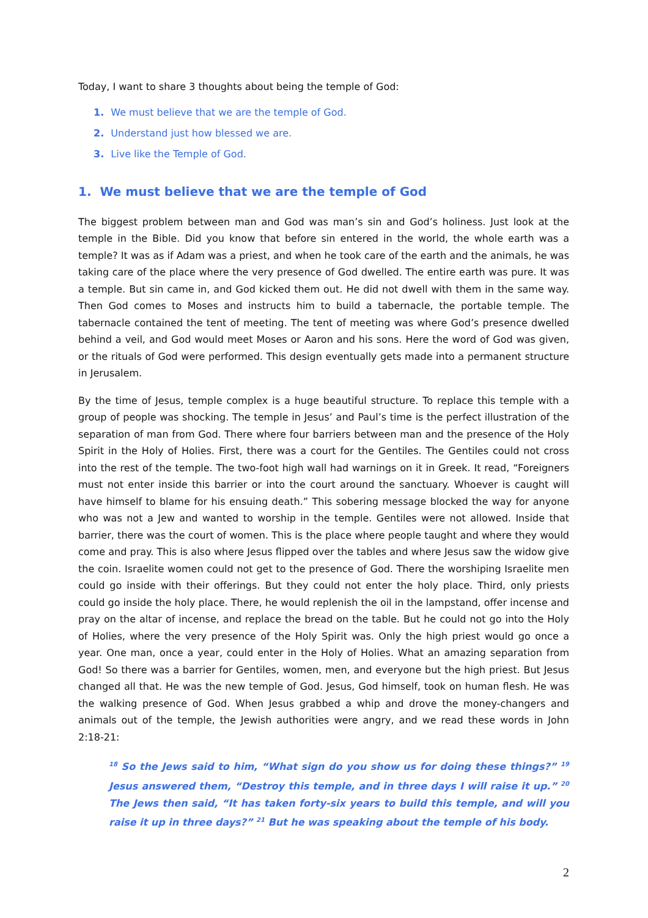Today, I want to share 3 thoughts about being the temple of God:
1. We must believe that we are the temple of God.
2. Understand just how blessed we are.
3. Live like the Temple of God.
1. We must believe that we are the temple of God
The biggest problem between man and God was man’s sin and God’s holiness. Just look at the temple in the Bible. Did you know that before sin entered in the world, the whole earth was a temple? It was as if Adam was a priest, and when he took care of the earth and the animals, he was taking care of the place where the very presence of God dwelled. The entire earth was pure. It was a temple. But sin came in, and God kicked them out. He did not dwell with them in the same way. Then God comes to Moses and instructs him to build a tabernacle, the portable temple. The tabernacle contained the tent of meeting. The tent of meeting was where God’s presence dwelled behind a veil, and God would meet Moses or Aaron and his sons. Here the word of God was given, or the rituals of God were performed. This design eventually gets made into a permanent structure in Jerusalem.
By the time of Jesus, temple complex is a huge beautiful structure. To replace this temple with a group of people was shocking. The temple in Jesus’ and Paul’s time is the perfect illustration of the separation of man from God. There where four barriers between man and the presence of the Holy Spirit in the Holy of Holies. First, there was a court for the Gentiles. The Gentiles could not cross into the rest of the temple. The two-foot high wall had warnings on it in Greek. It read, “Foreigners must not enter inside this barrier or into the court around the sanctuary. Whoever is caught will have himself to blame for his ensuing death.” This sobering message blocked the way for anyone who was not a Jew and wanted to worship in the temple. Gentiles were not allowed. Inside that barrier, there was the court of women. This is the place where people taught and where they would come and pray. This is also where Jesus flipped over the tables and where Jesus saw the widow give the coin. Israelite women could not get to the presence of God. There the worshiping Israelite men could go inside with their offerings. But they could not enter the holy place. Third, only priests could go inside the holy place. There, he would replenish the oil in the lampstand, offer incense and pray on the altar of incense, and replace the bread on the table. But he could not go into the Holy of Holies, where the very presence of the Holy Spirit was. Only the high priest would go once a year. One man, once a year, could enter in the Holy of Holies. What an amazing separation from God! So there was a barrier for Gentiles, women, men, and everyone but the high priest. But Jesus changed all that. He was the new temple of God. Jesus, God himself, took on human flesh. He was the walking presence of God. When Jesus grabbed a whip and drove the money-changers and animals out of the temple, the Jewish authorities were angry, and we read these words in John 2:18-21:
<sup>18</sup> So the Jews said to him, “What sign do you show us for doing these things?” <sup>19</sup> Jesus answered them, “Destroy this temple, and in three days I will raise it up.” <sup>20</sup> The Jews then said, “It has taken forty-six years to build this temple, and will you raise it up in three days?” <sup>21</sup> But he was speaking about the temple of his body.
2